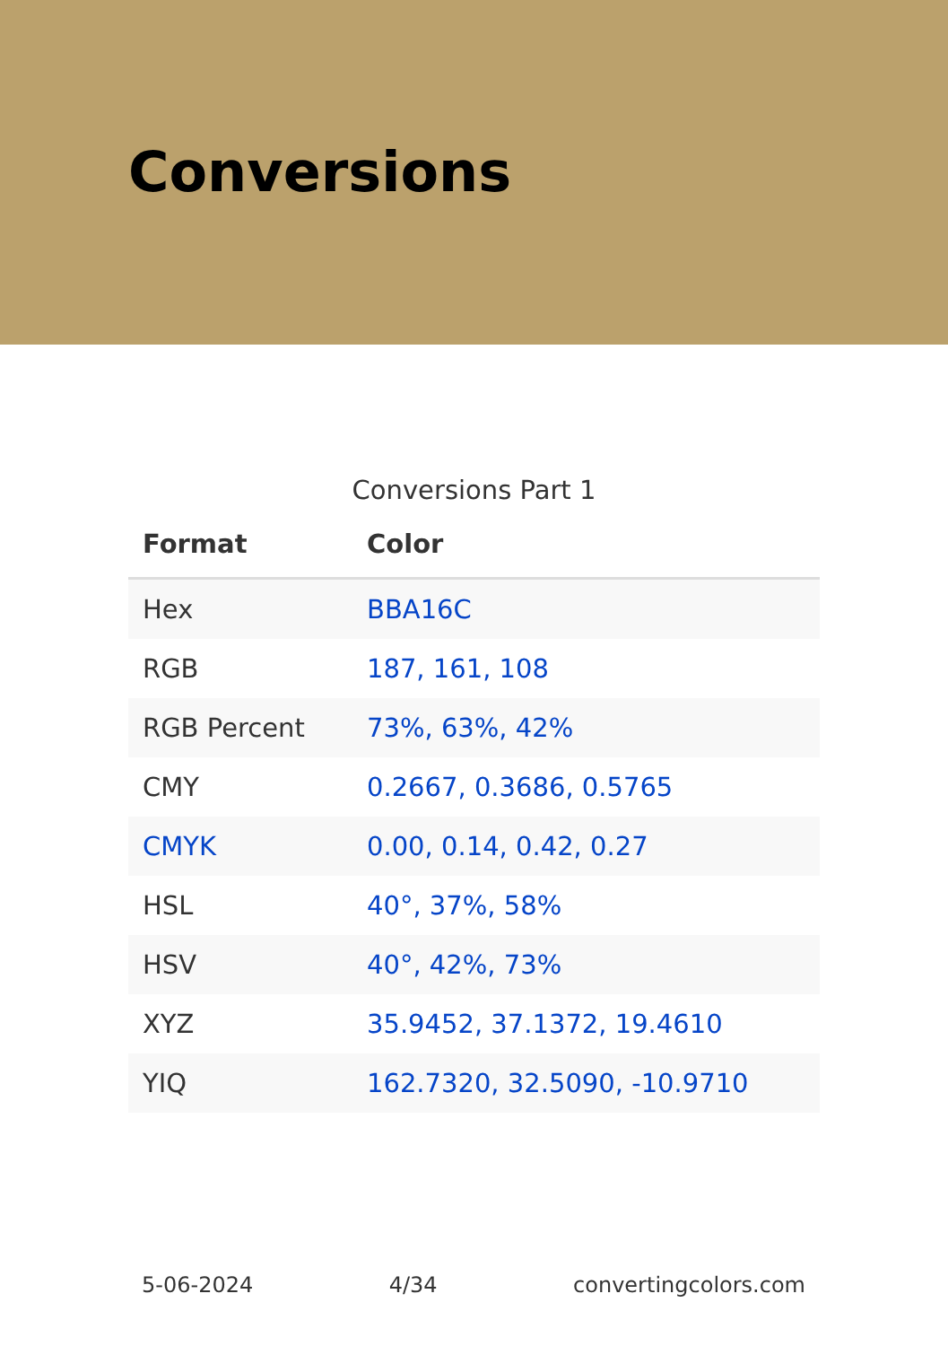Conversions
Conversions Part 1
| Format | Color |
| --- | --- |
| Hex | BBA16C |
| RGB | 187, 161, 108 |
| RGB Percent | 73%, 63%, 42% |
| CMY | 0.2667, 0.3686, 0.5765 |
| CMYK | 0.00, 0.14, 0.42, 0.27 |
| HSL | 40°, 37%, 58% |
| HSV | 40°, 42%, 73% |
| XYZ | 35.9452, 37.1372, 19.4610 |
| YIQ | 162.7320, 32.5090, -10.9710 |
5-06-2024 4/34 convertingcolors.com